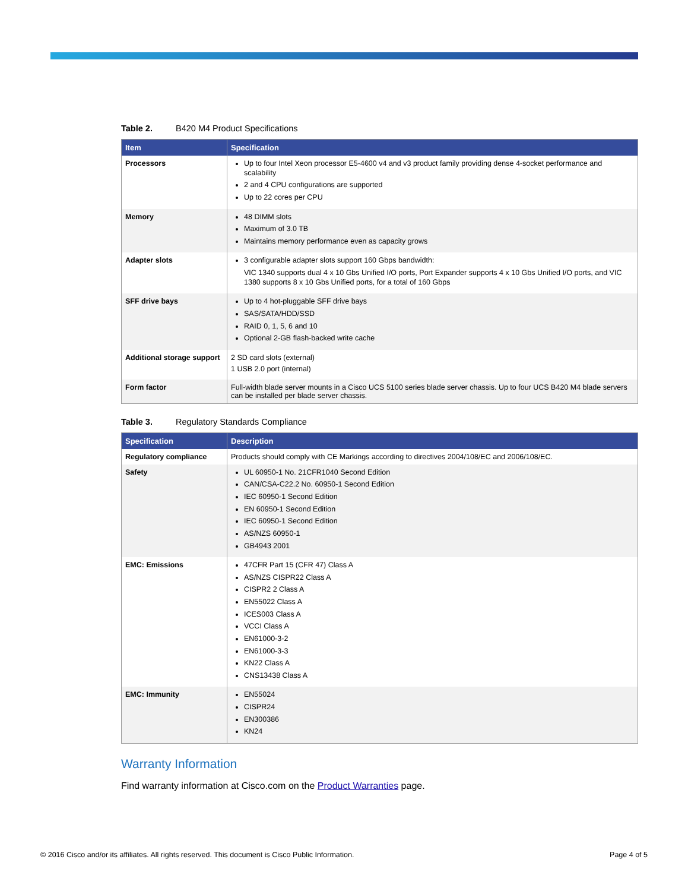Table 2. B420 M4 Product Specifications
| Item | Specification |
| --- | --- |
| Processors | Up to four Intel Xeon processor E5-4600 v4 and v3 product family providing dense 4-socket performance and scalability 2 and 4 CPU configurations are supported Up to 22 cores per CPU |
| Memory | 48 DIMM slots Maximum of 3.0 TB Maintains memory performance even as capacity grows |
| Adapter slots | 3 configurable adapter slots support 160 Gbps bandwidth: VIC 1340 supports dual 4 x 10 Gbs Unified I/O ports, Port Expander supports 4 x 10 Gbs Unified I/O ports, and VIC 1380 supports 8 x 10 Gbs Unified ports, for a total of 160 Gbps |
| SFF drive bays | Up to 4 hot-pluggable SFF drive bays SAS/SATA/HDD/SSD RAID 0, 1, 5, 6 and 10 Optional 2-GB flash-backed write cache |
| Additional storage support | 2 SD card slots (external) 1 USB 2.0 port (internal) |
| Form factor | Full-width blade server mounts in a Cisco UCS 5100 series blade server chassis. Up to four UCS B420 M4 blade servers can be installed per blade server chassis. |
Table 3. Regulatory Standards Compliance
| Specification | Description |
| --- | --- |
| Regulatory compliance | Products should comply with CE Markings according to directives 2004/108/EC and 2006/108/EC. |
| Safety | UL 60950-1 No. 21CFR1040 Second Edition CAN/CSA-C22.2 No. 60950-1 Second Edition IEC 60950-1 Second Edition EN 60950-1 Second Edition IEC 60950-1 Second Edition AS/NZS 60950-1 GB4943 2001 |
| EMC: Emissions | 47CFR Part 15 (CFR 47) Class A AS/NZS CISPR22 Class A CISPR2 2 Class A EN55022 Class A ICES003 Class A VCCI Class A EN61000-3-2 EN61000-3-3 KN22 Class A CNS13438 Class A |
| EMC: Immunity | EN55024 CISPR24 EN300386 KN24 |
Warranty Information
Find warranty information at Cisco.com on the Product Warranties page.
© 2016 Cisco and/or its affiliates. All rights reserved. This document is Cisco Public Information. Page 4 of 5